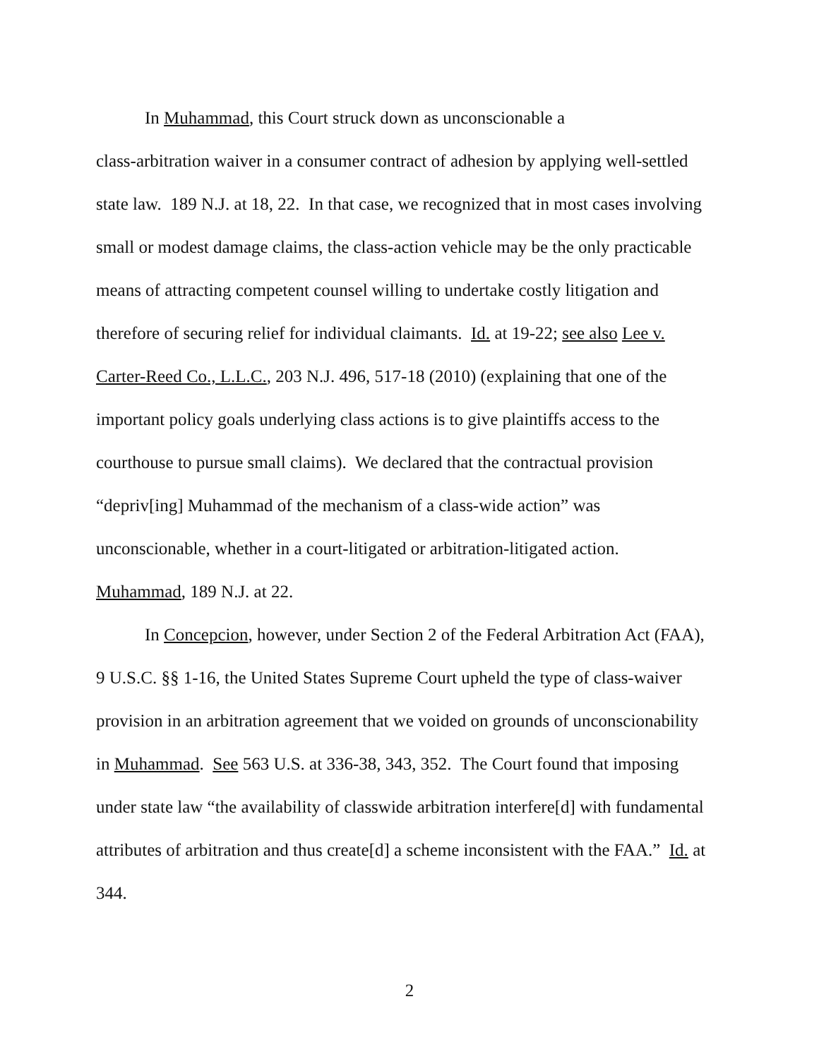In Muhammad, this Court struck down as unconscionable a
class-arbitration waiver in a consumer contract of adhesion by applying well-settled state law. 189 N.J. at 18, 22. In that case, we recognized that in most cases involving small or modest damage claims, the class-action vehicle may be the only practicable means of attracting competent counsel willing to undertake costly litigation and therefore of securing relief for individual claimants. Id. at 19-22; see also Lee v. Carter-Reed Co., L.L.C., 203 N.J. 496, 517-18 (2010) (explaining that one of the important policy goals underlying class actions is to give plaintiffs access to the courthouse to pursue small claims). We declared that the contractual provision “depriv[ing] Muhammad of the mechanism of a class-wide action” was unconscionable, whether in a court-litigated or arbitration-litigated action. Muhammad, 189 N.J. at 22.
In Concepcion, however, under Section 2 of the Federal Arbitration Act (FAA), 9 U.S.C. §§ 1-16, the United States Supreme Court upheld the type of class-waiver provision in an arbitration agreement that we voided on grounds of unconscionability in Muhammad. See 563 U.S. at 336-38, 343, 352. The Court found that imposing under state law “the availability of classwide arbitration interfere[d] with fundamental attributes of arbitration and thus create[d] a scheme inconsistent with the FAA.” Id. at 344.
2